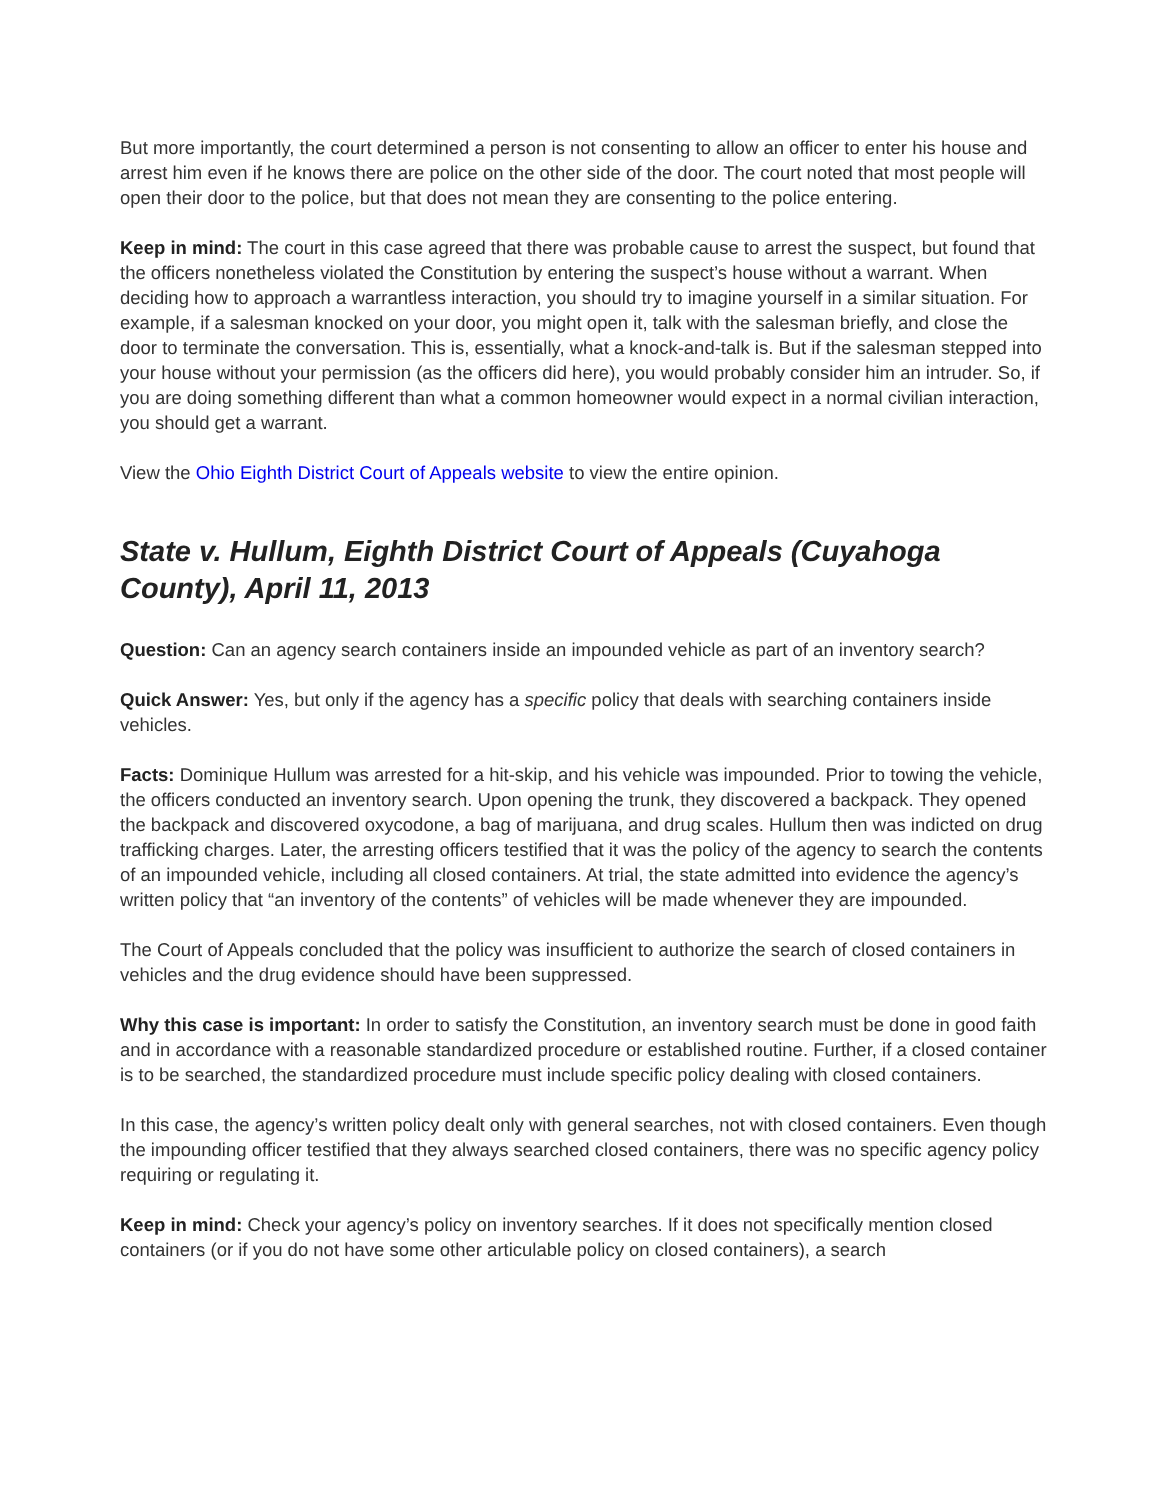But more importantly, the court determined a person is not consenting to allow an officer to enter his house and arrest him even if he knows there are police on the other side of the door. The court noted that most people will open their door to the police, but that does not mean they are consenting to the police entering.
Keep in mind: The court in this case agreed that there was probable cause to arrest the suspect, but found that the officers nonetheless violated the Constitution by entering the suspect’s house without a warrant. When deciding how to approach a warrantless interaction, you should try to imagine yourself in a similar situation. For example, if a salesman knocked on your door, you might open it, talk with the salesman briefly, and close the door to terminate the conversation. This is, essentially, what a knock-and-talk is. But if the salesman stepped into your house without your permission (as the officers did here), you would probably consider him an intruder. So, if you are doing something different than what a common homeowner would expect in a normal civilian interaction, you should get a warrant.
View the Ohio Eighth District Court of Appeals website to view the entire opinion.
State v. Hullum, Eighth District Court of Appeals (Cuyahoga County), April 11, 2013
Question: Can an agency search containers inside an impounded vehicle as part of an inventory search?
Quick Answer: Yes, but only if the agency has a specific policy that deals with searching containers inside vehicles.
Facts: Dominique Hullum was arrested for a hit-skip, and his vehicle was impounded. Prior to towing the vehicle, the officers conducted an inventory search. Upon opening the trunk, they discovered a backpack. They opened the backpack and discovered oxycodone, a bag of marijuana, and drug scales. Hullum then was indicted on drug trafficking charges. Later, the arresting officers testified that it was the policy of the agency to search the contents of an impounded vehicle, including all closed containers. At trial, the state admitted into evidence the agency’s written policy that “an inventory of the contents” of vehicles will be made whenever they are impounded.
The Court of Appeals concluded that the policy was insufficient to authorize the search of closed containers in vehicles and the drug evidence should have been suppressed.
Why this case is important: In order to satisfy the Constitution, an inventory search must be done in good faith and in accordance with a reasonable standardized procedure or established routine. Further, if a closed container is to be searched, the standardized procedure must include specific policy dealing with closed containers.
In this case, the agency’s written policy dealt only with general searches, not with closed containers. Even though the impounding officer testified that they always searched closed containers, there was no specific agency policy requiring or regulating it.
Keep in mind: Check your agency’s policy on inventory searches. If it does not specifically mention closed containers (or if you do not have some other articulable policy on closed containers), a search